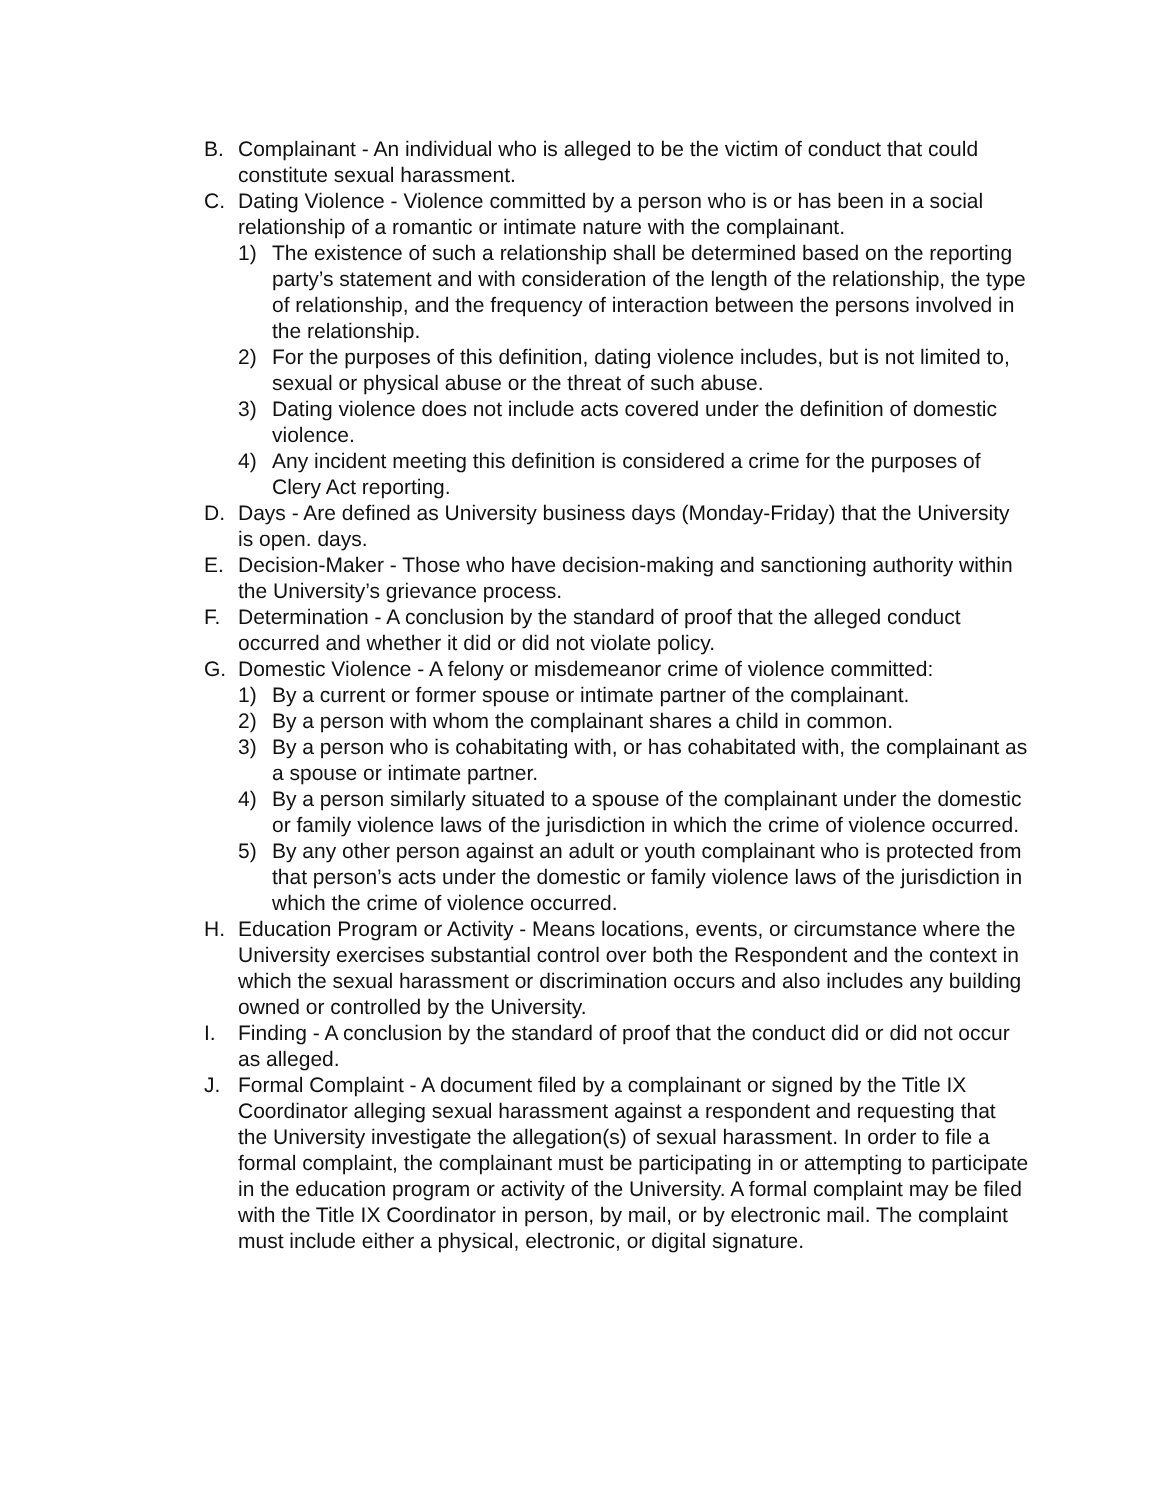B. Complainant - An individual who is alleged to be the victim of conduct that could constitute sexual harassment.
C. Dating Violence - Violence committed by a person who is or has been in a social relationship of a romantic or intimate nature with the complainant.
1) The existence of such a relationship shall be determined based on the reporting party’s statement and with consideration of the length of the relationship, the type of relationship, and the frequency of interaction between the persons involved in the relationship.
2) For the purposes of this definition, dating violence includes, but is not limited to, sexual or physical abuse or the threat of such abuse.
3) Dating violence does not include acts covered under the definition of domestic violence.
4) Any incident meeting this definition is considered a crime for the purposes of Clery Act reporting.
D. Days - Are defined as University business days (Monday-Friday) that the University is open. days.
E. Decision-Maker - Those who have decision-making and sanctioning authority within the University’s grievance process.
F. Determination - A conclusion by the standard of proof that the alleged conduct occurred and whether it did or did not violate policy.
G. Domestic Violence - A felony or misdemeanor crime of violence committed:
1) By a current or former spouse or intimate partner of the complainant.
2) By a person with whom the complainant shares a child in common.
3) By a person who is cohabitating with, or has cohabitated with, the complainant as a spouse or intimate partner.
4) By a person similarly situated to a spouse of the complainant under the domestic or family violence laws of the jurisdiction in which the crime of violence occurred.
5) By any other person against an adult or youth complainant who is protected from that person’s acts under the domestic or family violence laws of the jurisdiction in which the crime of violence occurred.
H. Education Program or Activity - Means locations, events, or circumstance where the University exercises substantial control over both the Respondent and the context in which the sexual harassment or discrimination occurs and also includes any building owned or controlled by the University.
I. Finding - A conclusion by the standard of proof that the conduct did or did not occur as alleged.
J. Formal Complaint - A document filed by a complainant or signed by the Title IX Coordinator alleging sexual harassment against a respondent and requesting that the University investigate the allegation(s) of sexual harassment. In order to file a formal complaint, the complainant must be participating in or attempting to participate in the education program or activity of the University. A formal complaint may be filed with the Title IX Coordinator in person, by mail, or by electronic mail. The complaint must include either a physical, electronic, or digital signature.